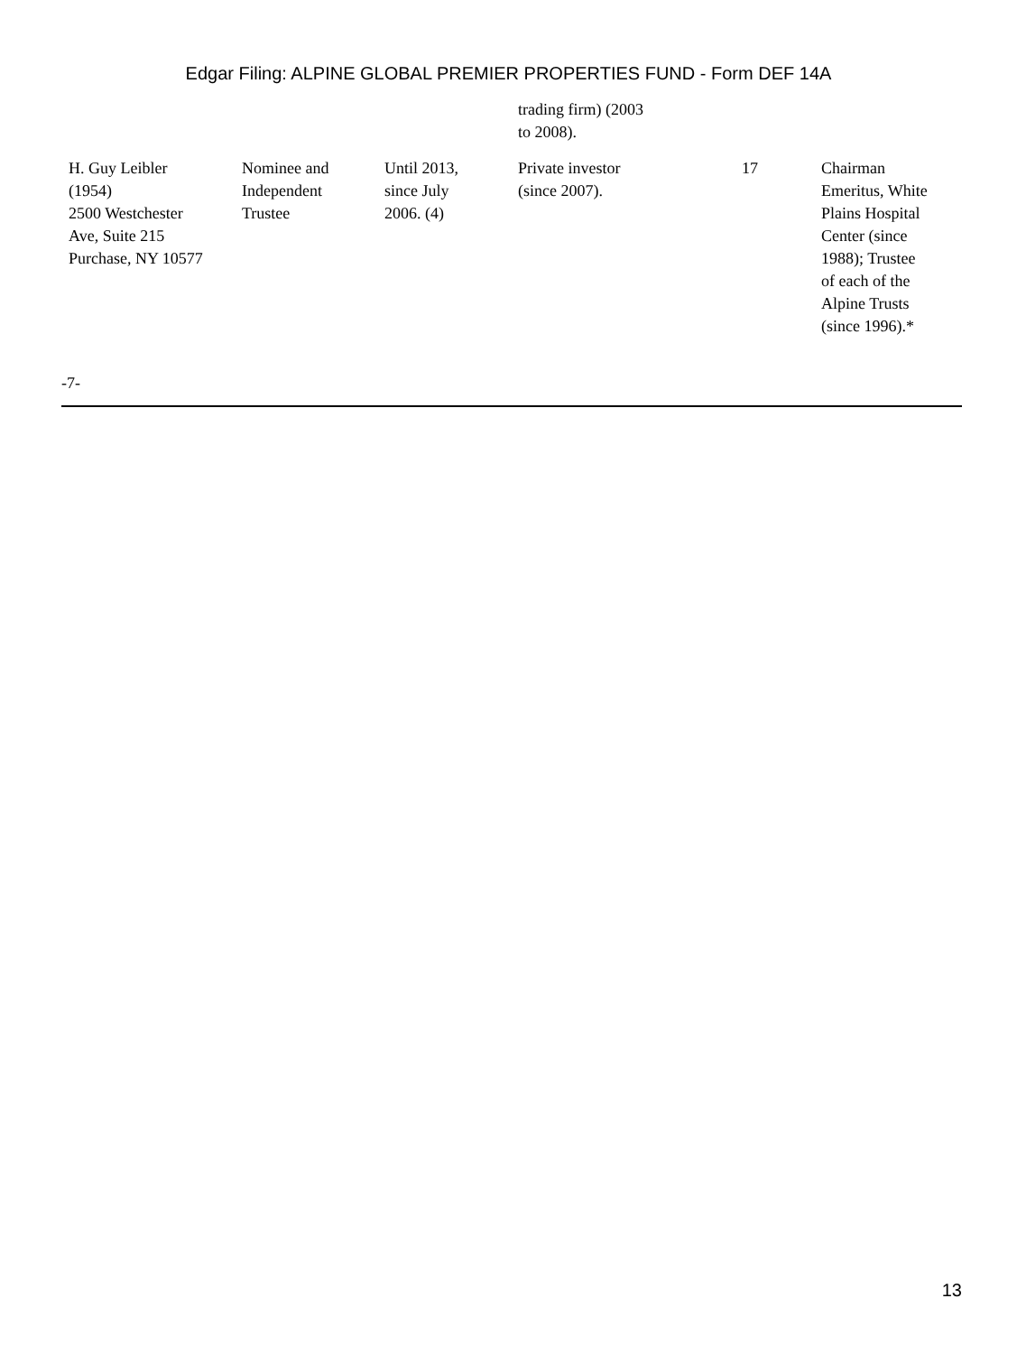Edgar Filing: ALPINE GLOBAL PREMIER PROPERTIES FUND - Form DEF 14A
| | | | trading firm) (2003 to 2008). | | |
| H. Guy Leibler (1954) 2500 Westchester Ave, Suite 215 Purchase, NY 10577 | Nominee and Independent Trustee | Until 2013, since July 2006. (4) | Private investor (since 2007). | 17 | Chairman Emeritus, White Plains Hospital Center (since 1988); Trustee of each of the Alpine Trusts (since 1996).* |
-7-
13